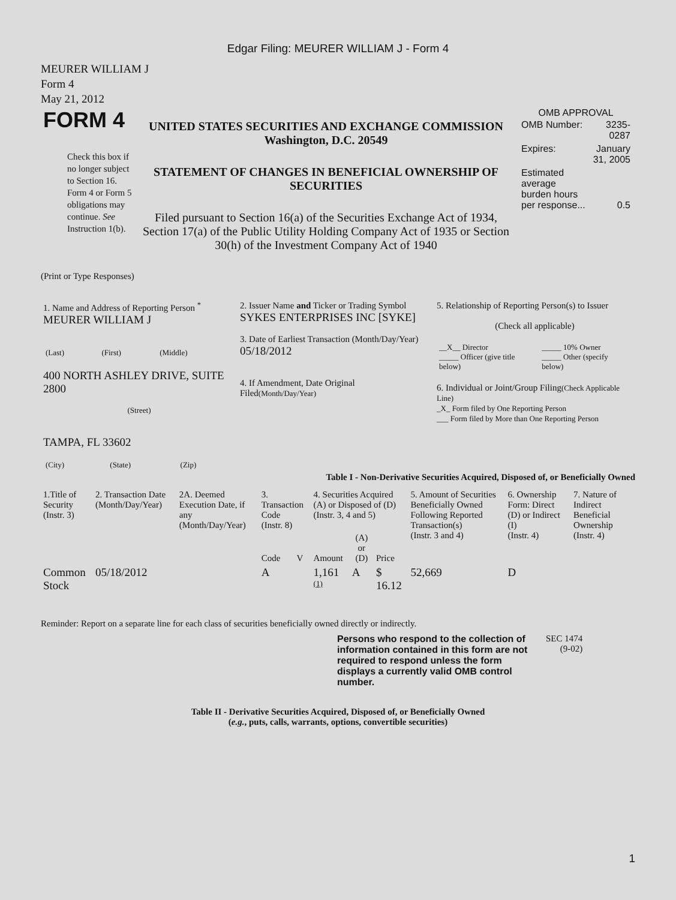Edgar Filing: MEURER WILLIAM J - Form 4
MEURER WILLIAM J
Form 4
May 21, 2012
| FORM 4 Check this box if no longer subject to Section 16. Form 4 or Form 5 obligations may continue. See Instruction 1(b). | UNITED STATES SECURITIES AND EXCHANGE COMMISSION Washington, D.C. 20549 STATEMENT OF CHANGES IN BENEFICIAL OWNERSHIP OF SECURITIES Filed pursuant to Section 16(a) of the Securities Exchange Act of 1934, Section 17(a) of the Public Utility Holding Company Act of 1935 or Section 30(h) of the Investment Company Act of 1940 | OMB APPROVAL / OMB Number: / 3235-0287 / / Expires: / January 31, 2005 / / Estimated average burden hours per response... / 0.5 / |
(Print or Type Responses)
| 1. Name and Address of Reporting Person <sup>*</sup> MEURER WILLIAM J / (Last) / (First) / (Middle) / 400 NORTH ASHLEY DRIVE, SUITE 2800 (Street) TAMPA, FL 33602 / (City) / (State) / (Zip) / | 2. Issuer Name and Ticker or Trading Symbol SYKES ENTERPRISES INC [SYKE] 3. Date of Earliest Transaction (Month/Day/Year) 05/18/2012 4. If Amendment, Date Original Filed (Month/Day/Year) | 5. Relationship of Reporting Person(s) to Issuer (Check all applicable) / __X__ Director _____ Officer (give title below) / _____ 10% Owner _____ Other (specify below) / 6. Individual or Joint/Group Filing (Check Applicable Line) _X_ Form filed by One Reporting Person ___ Form filed by More than One Reporting Person |
Table I - Non-Derivative Securities Acquired, Disposed of, or Beneficially Owned
| 1.Title of Security (Instr. 3) | 2. Transaction Date (Month/Day/Year) | 2A. Deemed Execution Date, if any (Month/Day/Year) | 3. Transaction Code (Instr. 8) | | 4. Securities Acquired (A) or Disposed of (D) (Instr. 3, 4 and 5) | | | 5. Amount of Securities Beneficially Owned Following Reported Transaction(s) (Instr. 3 and 4) | 6. Ownership Form: Direct (D) or Indirect (I) (Instr. 4) | 7. Nature of Indirect Beneficial Ownership (Instr. 4) |
| --- | --- | --- | --- | --- | --- | --- | --- | --- | --- | --- |
| | | | Code | V | Amount | (A) or (D) | Price | | | |
| Common Stock | 05/18/2012 | | A | | 1,161 <sup>(1)</sup> | A | $ 16.12 | 52,669 | D | |
Reminder: Report on a separate line for each class of securities beneficially owned directly or indirectly.
| Persons who respond to the collection of information contained in this form are not required to respond unless the form displays a currently valid OMB control number. | SEC 1474 (9-02) |
Table II - Derivative Securities Acquired, Disposed of, or Beneficially Owned
(e.g., puts, calls, warrants, options, convertible securities)
1